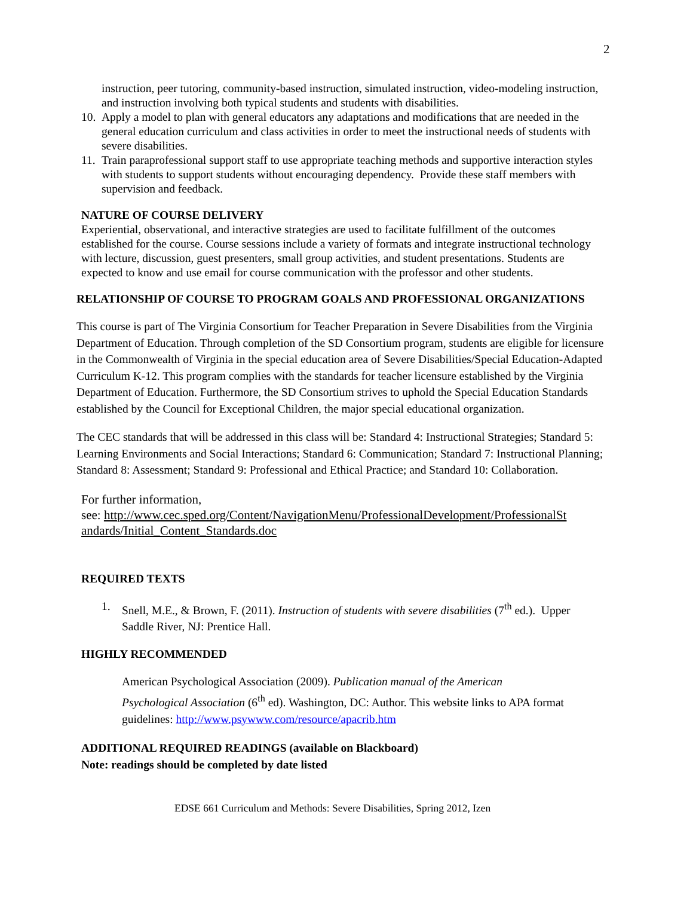2
instruction, peer tutoring, community-based instruction, simulated instruction, video-modeling instruction, and instruction involving both typical students and students with disabilities.
10. Apply a model to plan with general educators any adaptations and modifications that are needed in the general education curriculum and class activities in order to meet the instructional needs of students with severe disabilities.
11. Train paraprofessional support staff to use appropriate teaching methods and supportive interaction styles with students to support students without encouraging dependency. Provide these staff members with supervision and feedback.
NATURE OF COURSE DELIVERY
Experiential, observational, and interactive strategies are used to facilitate fulfillment of the outcomes established for the course. Course sessions include a variety of formats and integrate instructional technology with lecture, discussion, guest presenters, small group activities, and student presentations. Students are expected to know and use email for course communication with the professor and other students.
RELATIONSHIP OF COURSE TO PROGRAM GOALS AND PROFESSIONAL ORGANIZATIONS
This course is part of The Virginia Consortium for Teacher Preparation in Severe Disabilities from the Virginia Department of Education. Through completion of the SD Consortium program, students are eligible for licensure in the Commonwealth of Virginia in the special education area of Severe Disabilities/Special Education-Adapted Curriculum K-12. This program complies with the standards for teacher licensure established by the Virginia Department of Education. Furthermore, the SD Consortium strives to uphold the Special Education Standards established by the Council for Exceptional Children, the major special educational organization.
The CEC standards that will be addressed in this class will be: Standard 4: Instructional Strategies; Standard 5: Learning Environments and Social Interactions; Standard 6: Communication; Standard 7: Instructional Planning; Standard 8: Assessment; Standard 9: Professional and Ethical Practice; and Standard 10: Collaboration.
For further information,
see: http://www.cec.sped.org/Content/NavigationMenu/ProfessionalDevelopment/ProfessionalSt andards/Initial_Content_Standards.doc
REQUIRED TEXTS
1. Snell, M.E., & Brown, F. (2011). Instruction of students with severe disabilities (7<sup>th</sup> ed.). Upper Saddle River, NJ: Prentice Hall.
HIGHLY RECOMMENDED
American Psychological Association (2009). Publication manual of the American Psychological Association (6<sup>th</sup> ed). Washington, DC: Author. This website links to APA format guidelines: http://www.psywww.com/resource/apacrib.htm
ADDITIONAL REQUIRED READINGS (available on Blackboard)
Note: readings should be completed by date listed
EDSE 661 Curriculum and Methods: Severe Disabilities, Spring 2012, Izen